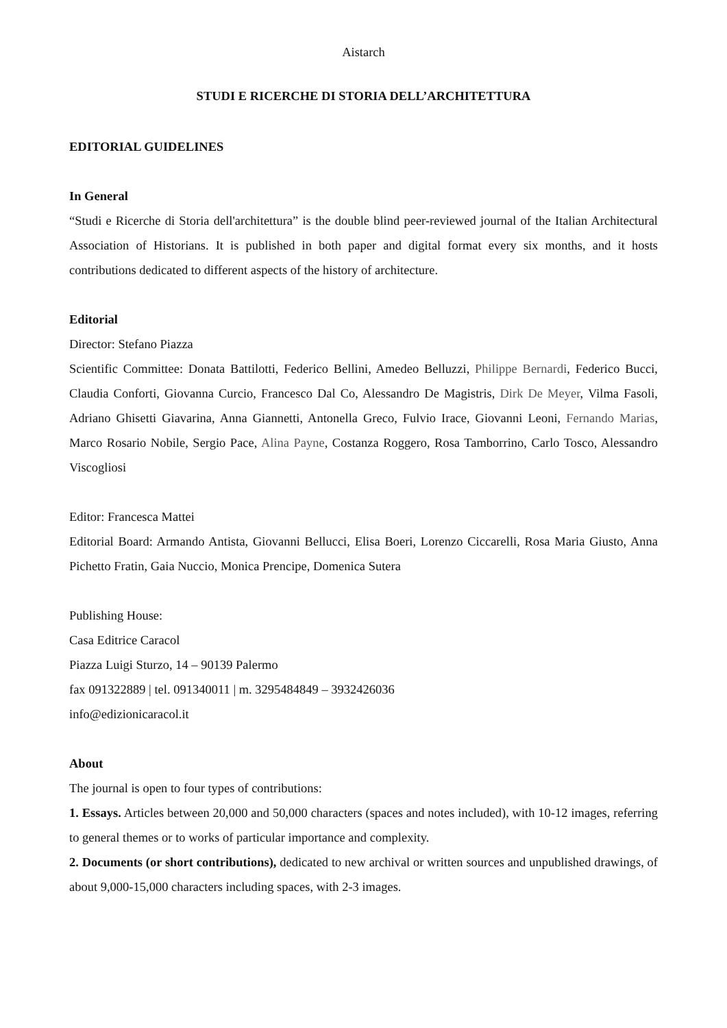Aistarch
STUDI E RICERCHE DI STORIA DELL’ARCHITETTURA
EDITORIAL GUIDELINES
In General
“Studi e Ricerche di Storia dell'architettura” is the double blind peer-reviewed journal of the Italian Architectural Association of Historians. It is published in both paper and digital format every six months, and it hosts contributions dedicated to different aspects of the history of architecture.
Editorial
Director: Stefano Piazza
Scientific Committee: Donata Battilotti, Federico Bellini, Amedeo Belluzzi, Philippe Bernardi, Federico Bucci, Claudia Conforti, Giovanna Curcio, Francesco Dal Co, Alessandro De Magistris, Dirk De Meyer, Vilma Fasoli, Adriano Ghisetti Giavarina, Anna Giannetti, Antonella Greco, Fulvio Irace, Giovanni Leoni, Fernando Marias, Marco Rosario Nobile, Sergio Pace, Alina Payne, Costanza Roggero, Rosa Tamborrino, Carlo Tosco, Alessandro Viscogliosi
Editor: Francesca Mattei
Editorial Board: Armando Antista, Giovanni Bellucci, Elisa Boeri, Lorenzo Ciccarelli, Rosa Maria Giusto, Anna Pichetto Fratin, Gaia Nuccio, Monica Prencipe, Domenica Sutera
Publishing House:
Casa Editrice Caracol
Piazza Luigi Sturzo, 14 – 90139 Palermo
fax 091322889 | tel. 091340011 | m. 3295484849 – 3932426036
info@edizionicaracol.it
About
The journal is open to four types of contributions:
1. Essays. Articles between 20,000 and 50,000 characters (spaces and notes included), with 10-12 images, referring to general themes or to works of particular importance and complexity.
2. Documents (or short contributions), dedicated to new archival or written sources and unpublished drawings, of about 9,000-15,000 characters including spaces, with 2-3 images.